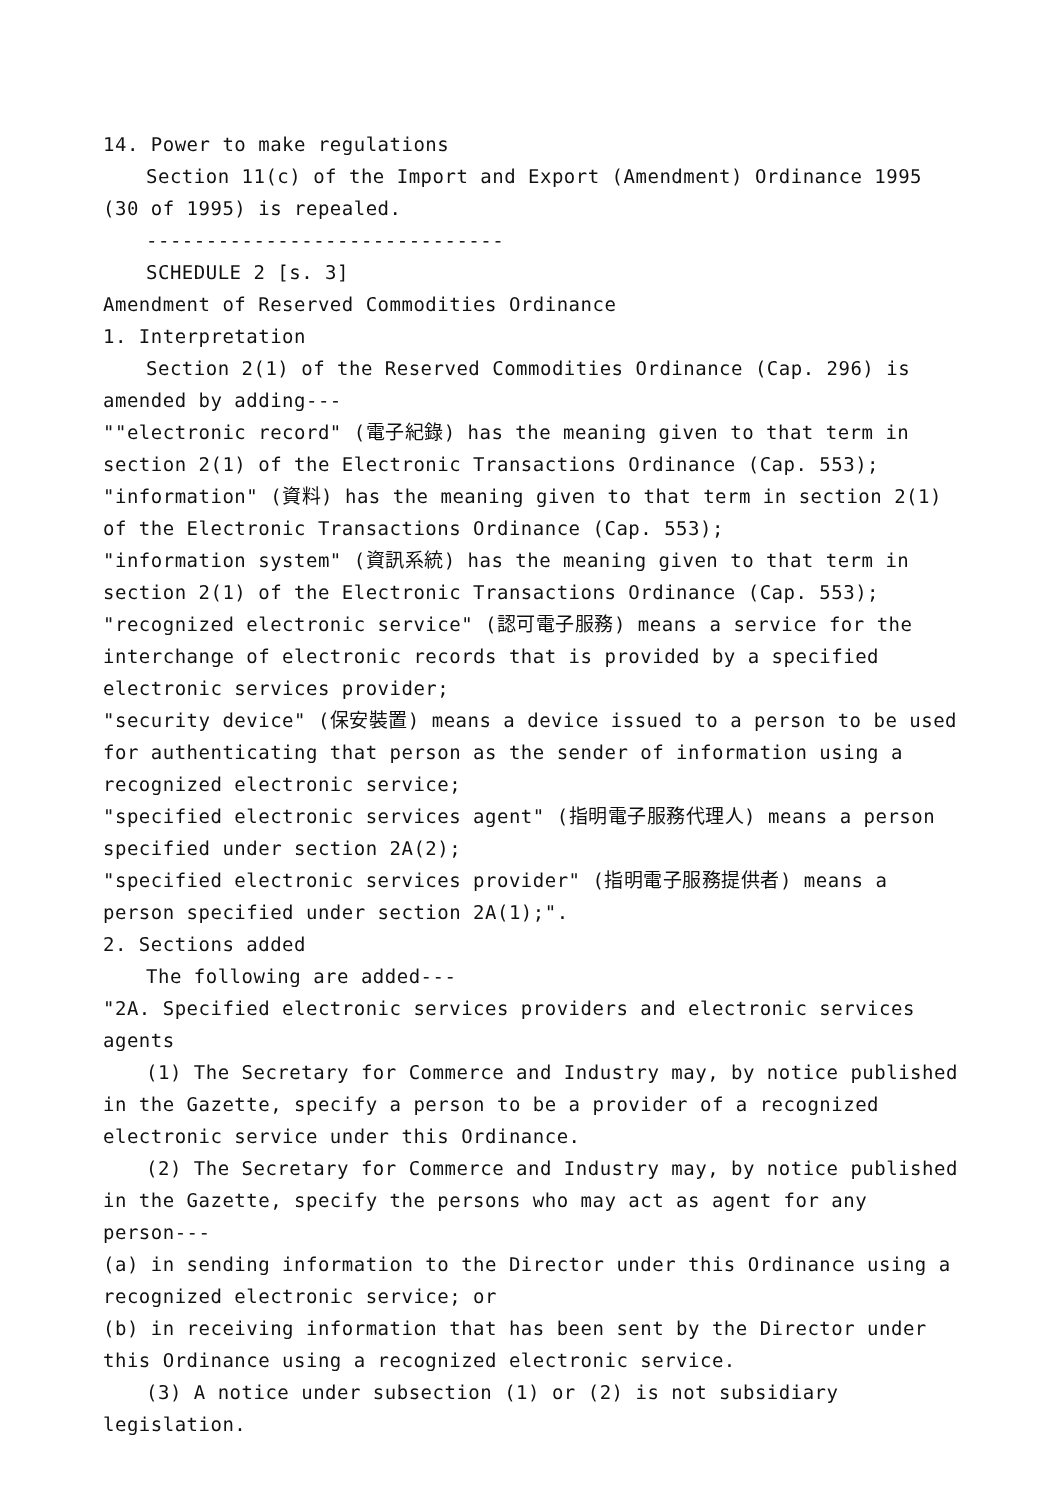14. Power to make regulations
Section 11(c) of the Import and Export (Amendment) Ordinance 1995 (30 of 1995) is repealed.
------------------------------
SCHEDULE 2 [s. 3]
Amendment of Reserved Commodities Ordinance
1. Interpretation
Section 2(1) of the Reserved Commodities Ordinance (Cap. 296) is amended by adding---
""electronic record" (電子紀錄) has the meaning given to that term in section 2(1) of the Electronic Transactions Ordinance (Cap. 553);
"information" (資料) has the meaning given to that term in section 2(1) of the Electronic Transactions Ordinance (Cap. 553);
"information system" (資訊系統) has the meaning given to that term in section 2(1) of the Electronic Transactions Ordinance (Cap. 553);
"recognized electronic service" (認可電子服務) means a service for the interchange of electronic records that is provided by a specified electronic services provider;
"security device" (保安裝置) means a device issued to a person to be used for authenticating that person as the sender of information using a recognized electronic service;
"specified electronic services agent" (指明電子服務代理人) means a person specified under section 2A(2);
"specified electronic services provider" (指明電子服務提供者) means a person specified under section 2A(1);".
2. Sections added
The following are added---
"2A. Specified electronic services providers and electronic services agents
(1) The Secretary for Commerce and Industry may, by notice published in the Gazette, specify a person to be a provider of a recognized electronic service under this Ordinance.
(2) The Secretary for Commerce and Industry may, by notice published in the Gazette, specify the persons who may act as agent for any person---
(a) in sending information to the Director under this Ordinance using a recognized electronic service; or
(b) in receiving information that has been sent by the Director under this Ordinance using a recognized electronic service.
(3) A notice under subsection (1) or (2) is not subsidiary legislation.